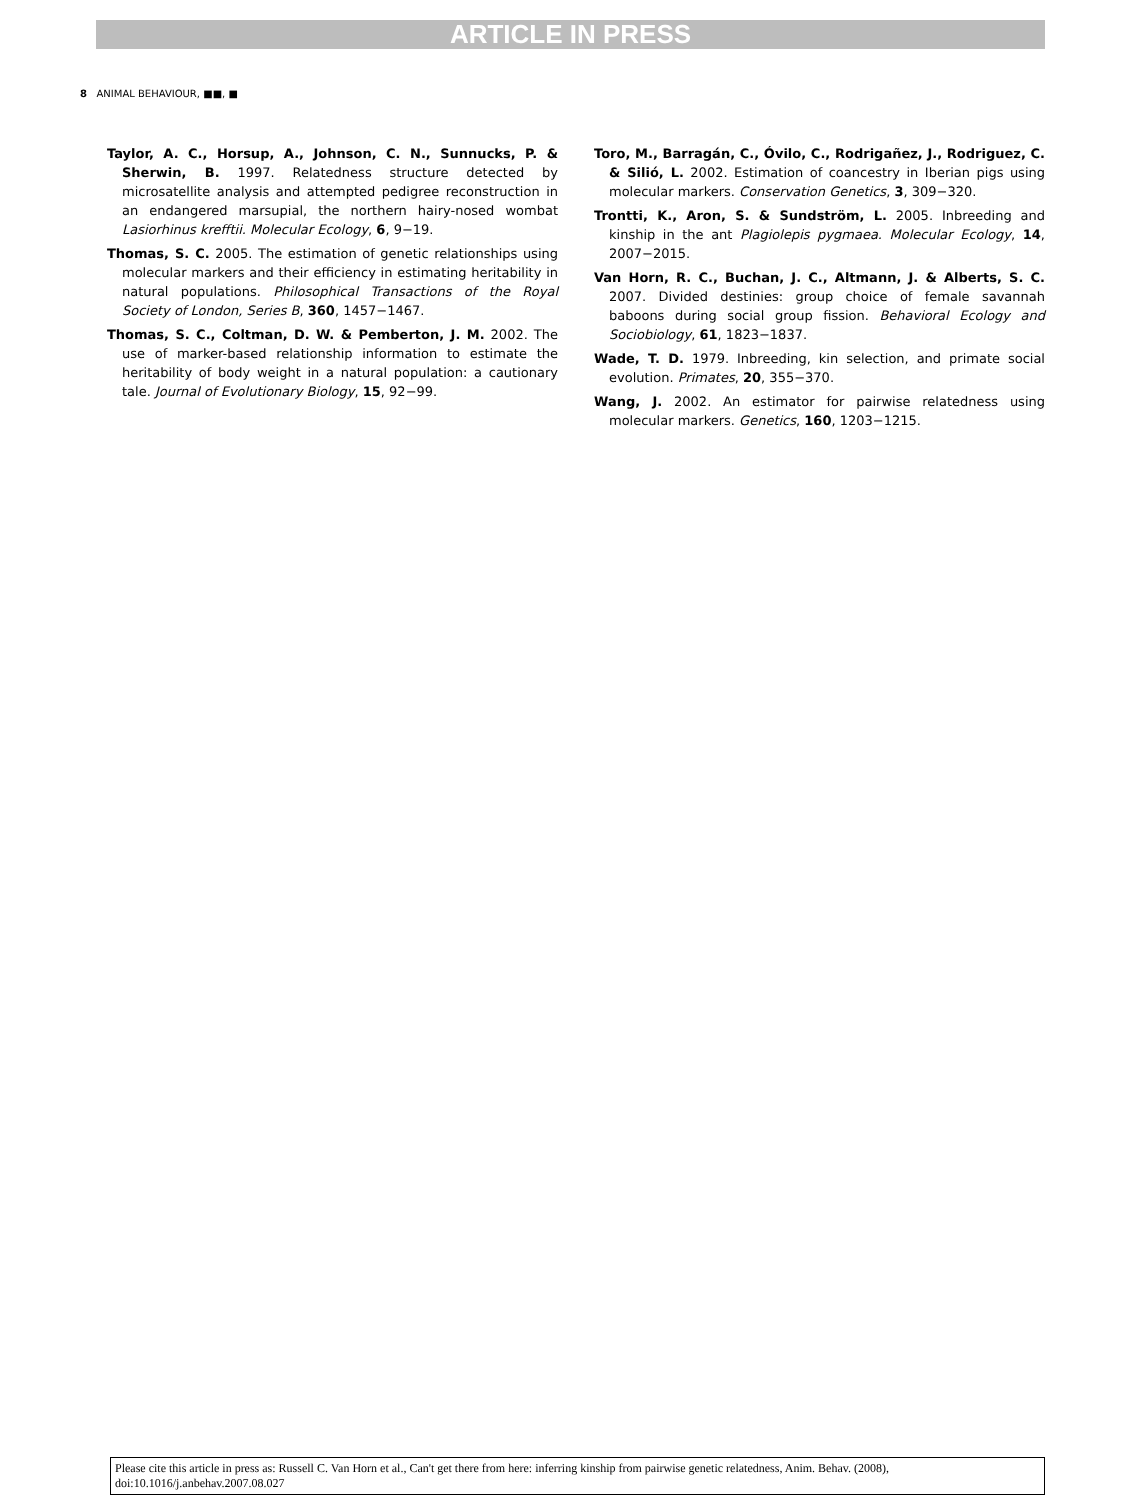ARTICLE IN PRESS
8 ANIMAL BEHAVIOUR, ■■, ■
Taylor, A. C., Horsup, A., Johnson, C. N., Sunnucks, P. & Sherwin, B. 1997. Relatedness structure detected by microsatellite analysis and attempted pedigree reconstruction in an endangered marsupial, the northern hairy-nosed wombat Lasiorhinus krefftii. Molecular Ecology, 6, 9−19.
Thomas, S. C. 2005. The estimation of genetic relationships using molecular markers and their efficiency in estimating heritability in natural populations. Philosophical Transactions of the Royal Society of London, Series B, 360, 1457−1467.
Thomas, S. C., Coltman, D. W. & Pemberton, J. M. 2002. The use of marker-based relationship information to estimate the heritability of body weight in a natural population: a cautionary tale. Journal of Evolutionary Biology, 15, 92−99.
Toro, M., Barragán, C., Óvilo, C., Rodrigañez, J., Rodriguez, C. & Silió, L. 2002. Estimation of coancestry in Iberian pigs using molecular markers. Conservation Genetics, 3, 309−320.
Trontti, K., Aron, S. & Sundström, L. 2005. Inbreeding and kinship in the ant Plagiolepis pygmaea. Molecular Ecology, 14, 2007−2015.
Van Horn, R. C., Buchan, J. C., Altmann, J. & Alberts, S. C. 2007. Divided destinies: group choice of female savannah baboons during social group fission. Behavioral Ecology and Sociobiology, 61, 1823−1837.
Wade, T. D. 1979. Inbreeding, kin selection, and primate social evolution. Primates, 20, 355−370.
Wang, J. 2002. An estimator for pairwise relatedness using molecular markers. Genetics, 160, 1203−1215.
Please cite this article in press as: Russell C. Van Horn et al., Can't get there from here: inferring kinship from pairwise genetic relatedness, Anim. Behav. (2008), doi:10.1016/j.anbehav.2007.08.027